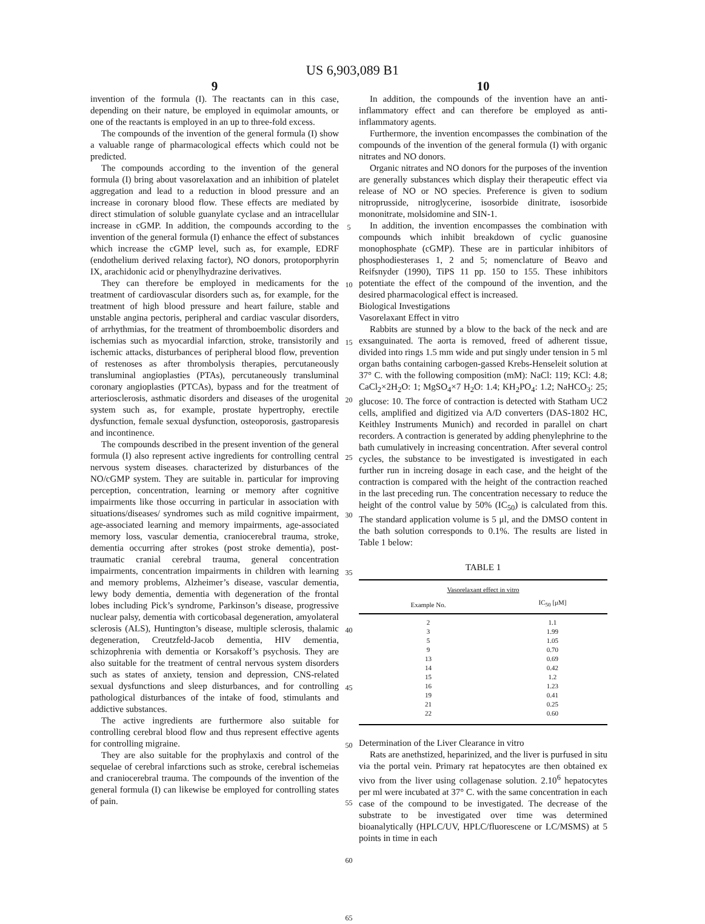US 6,903,089 B1
9
invention of the formula (I). The reactants can in this case, depending on their nature, be employed in equimolar amounts, or one of the reactants is employed in an up to three-fold excess.
The compounds of the invention of the general formula (I) show a valuable range of pharmacological effects which could not be predicted.
The compounds according to the invention of the general formula (I) bring about vasorelaxation and an inhibition of platelet aggregation and lead to a reduction in blood pressure and an increase in coronary blood flow. These effects are mediated by direct stimulation of soluble guanylate cyclase and an intracellular increase in cGMP. In addition, the compounds according to the invention of the general formula (I) enhance the effect of substances which increase the cGMP level, such as, for example, EDRF (endothelium derived relaxing factor), NO donors, protoporphyrin IX, arachidonic acid or phenylhydrazine derivatives.
They can therefore be employed in medicaments for the treatment of cardiovascular disorders such as, for example, for the treatment of high blood pressure and heart failure, stable and unstable angina pectoris, peripheral and cardiac vascular disorders, of arrhythmias, for the treatment of thromboembolic disorders and ischemias such as myocardial infarction, stroke, transistorily and ischemic attacks, disturbances of peripheral blood flow, prevention of restenoses as after thrombolysis therapies, percutaneously transluminal angioplasties (PTAs), percutaneously transluminal coronary angioplasties (PTCAs), bypass and for the treatment of arteriosclerosis, asthmatic disorders and diseases of the urogenital system such as, for example, prostate hypertrophy, erectile dysfunction, female sexual dysfunction, osteoporosis, gastroparesis and incontinence.
The compounds described in the present invention of the general formula (I) also represent active ingredients for controlling central nervous system diseases. characterized by disturbances of the NO/cGMP system. They are suitable in. particular for improving perception, concentration, learning or memory after cognitive impairments like those occurring in particular in association with situations/diseases/ syndromes such as mild cognitive impairment, age-associated learning and memory impairments, age-associated memory loss, vascular dementia, craniocerebral trauma, stroke, dementia occurring after strokes (post stroke dementia), post-traumatic cranial cerebral trauma, general concentration impairments, concentration impairments in children with learning and memory problems, Alzheimer’s disease, vascular dementia, lewy body dementia, dementia with degeneration of the frontal lobes including Pick’s syndrome, Parkinson’s disease, progressive nuclear palsy, dementia with corticobasal degeneration, amyolateral sclerosis (ALS), Huntington’s disease, multiple sclerosis, thalamic degeneration, Creutzfeld-Jacob dementia, HIV dementia, schizophrenia with dementia or Korsakoff’s psychosis. They are also suitable for the treatment of central nervous system disorders such as states of anxiety, tension and depression, CNS-related sexual dysfunctions and sleep disturbances, and for controlling pathological disturbances of the intake of food, stimulants and addictive substances.
The active ingredients are furthermore also suitable for controlling cerebral blood flow and thus represent effective agents for controlling migraine.
They are also suitable for the prophylaxis and control of the sequelae of cerebral infarctions such as stroke, cerebral ischemeias and craniocerebral trauma. The compounds of the invention of the general formula (I) can likewise be employed for controlling states of pain.
5
10
15
20
25
30
35
40
45
50
55
60
65
10
In addition, the compounds of the invention have an anti-inflammatory effect and can therefore be employed as anti-inflammatory agents.
Furthermore, the invention encompasses the combination of the compounds of the invention of the general formula (I) with organic nitrates and NO donors.
Organic nitrates and NO donors for the purposes of the invention are generally substances which display their therapeutic effect via release of NO or NO species. Preference is given to sodium nitroprusside, nitroglycerine, isosorbide dinitrate, isosorbide mononitrate, molsidomine and SIN-1.
In addition, the invention encompasses the combination with compounds which inhibit breakdown of cyclic guanosine monophosphate (cGMP). These are in particular inhibitors of phosphodiesterases 1, 2 and 5; nomenclature of Beavo and Reifsnyder (1990), TiPS 11 pp. 150 to 155. These inhibitors potentiate the effect of the compound of the invention, and the desired pharmacological effect is increased.
Biological Investigations
Vasorelaxant Effect in vitro
Rabbits are stunned by a blow to the back of the neck and are exsanguinated. The aorta is removed, freed of adherent tissue, divided into rings 1.5 mm wide and put singly under tension in 5 ml organ baths containing carbogen-gassed Krebs-Henseleit solution at 37° C. with the following composition (mM): NaCl: 119; KCl: 4.8; CaCl<sub>2</sub>×2H<sub>2</sub>O: 1; MgSO<sub>4</sub>×7 H<sub>2</sub>O: 1.4; KH<sub>2</sub>PO<sub>4</sub>: 1.2; NaHCO<sub>3</sub>: 25; glucose: 10. The force of contraction is detected with Statham UC2 cells, amplified and digitized via A/D converters (DAS-1802 HC, Keithley Instruments Munich) and recorded in parallel on chart recorders. A contraction is generated by adding phenylephrine to the bath cumulatively in increasing concentration. After several control cycles, the substance to be investigated is investigated in each further run in increing dosage in each case, and the height of the contraction is compared with the height of the contraction reached in the last preceding run. The concentration necessary to reduce the height of the control value by 50% (IC<sub>50</sub>) is calculated from this. The standard application volume is 5 μl, and the DMSO content in the bath solution corresponds to 0.1%. The results are listed in Table 1 below:
TABLE 1
| Vasorelaxant effect in vitro | |
| --- | --- |
| Example No. | IC<sub>50</sub> [μM] |
| 2 | 1.1 |
| 3 | 1.99 |
| 5 | 1.05 |
| 9 | 0.70 |
| 13 | 0.69 |
| 14 | 0.42 |
| 15 | 1.2 |
| 16 | 1.23 |
| 19 | 0.41 |
| 21 | 0.25 |
| 22 | 0.60 |
Determination of the Liver Clearance in vitro
Rats are anethstized, heparinized, and the liver is purfused in situ via the portal vein. Primary rat hepatocytes are then obtained ex vivo from the liver using collagenase solution. 2.10<sup>6</sup> hepatocytes per ml were incubated at 37° C. with the same concentration in each case of the compound to be investigated. The decrease of the substrate to be investigated over time was determined bioanalytically (HPLC/UV, HPLC/fluorescene or LC/MSMS) at 5 points in time in each